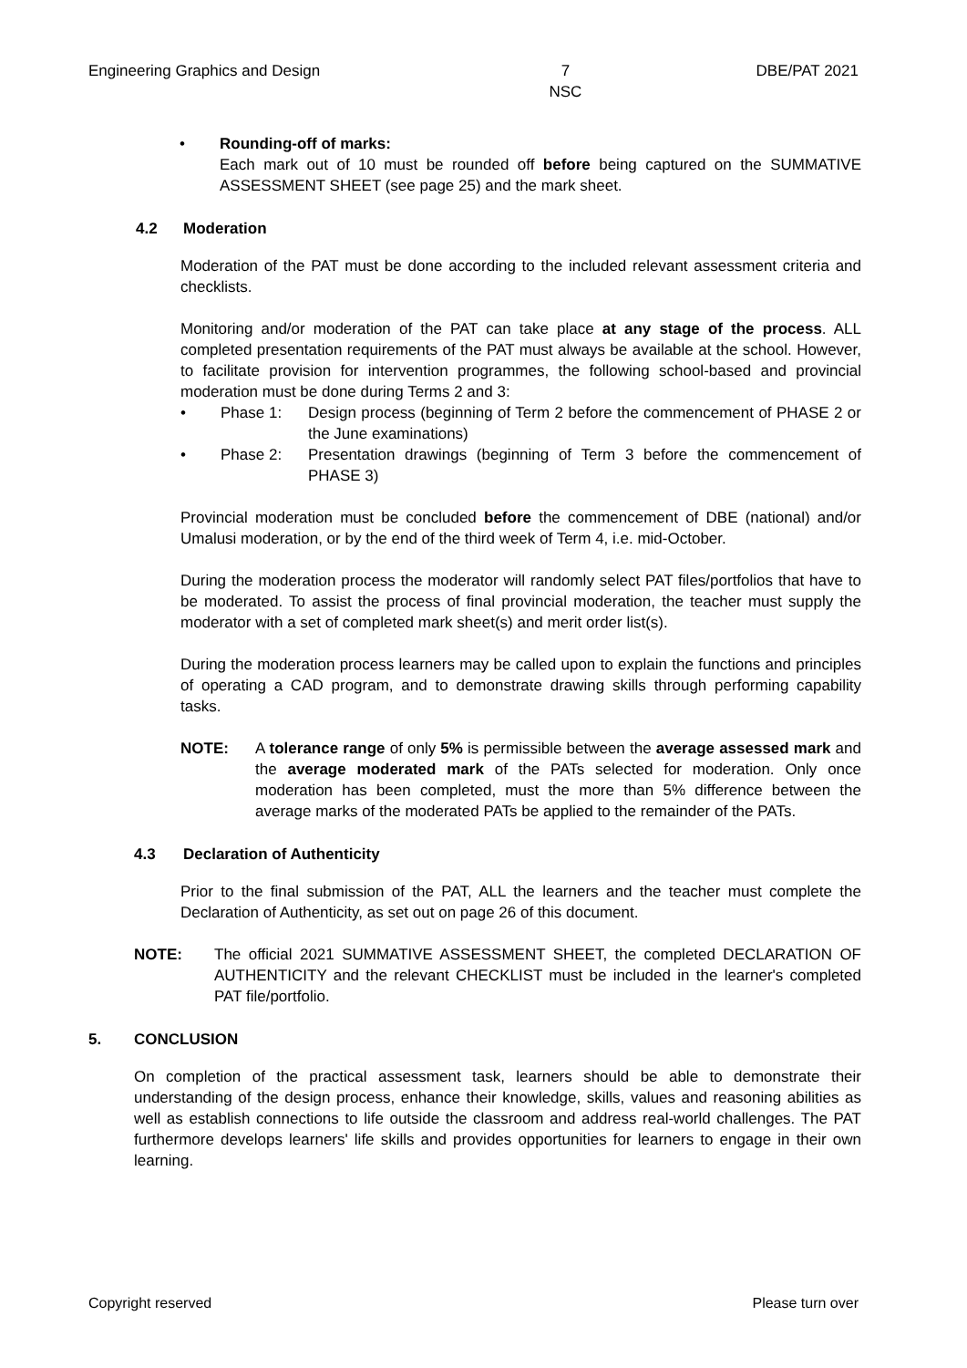Engineering Graphics and Design 7
NSC DBE/PAT 2021
• Rounding-off of marks:
Each mark out of 10 must be rounded off before being captured on the SUMMATIVE ASSESSMENT SHEET (see page 25) and the mark sheet.
4.2 Moderation
Moderation of the PAT must be done according to the included relevant assessment criteria and checklists.
Monitoring and/or moderation of the PAT can take place at any stage of the process. ALL completed presentation requirements of the PAT must always be available at the school. However, to facilitate provision for intervention programmes, the following school-based and provincial moderation must be done during Terms 2 and 3:
• Phase 1: Design process (beginning of Term 2 before the commencement of PHASE 2 or the June examinations)
• Phase 2: Presentation drawings (beginning of Term 3 before the commencement of PHASE 3)
Provincial moderation must be concluded before the commencement of DBE (national) and/or Umalusi moderation, or by the end of the third week of Term 4, i.e. mid-October.
During the moderation process the moderator will randomly select PAT files/portfolios that have to be moderated. To assist the process of final provincial moderation, the teacher must supply the moderator with a set of completed mark sheet(s) and merit order list(s).
During the moderation process learners may be called upon to explain the functions and principles of operating a CAD program, and to demonstrate drawing skills through performing capability tasks.
NOTE: A tolerance range of only 5% is permissible between the average assessed mark and the average moderated mark of the PATs selected for moderation. Only once moderation has been completed, must the more than 5% difference between the average marks of the moderated PATs be applied to the remainder of the PATs.
4.3 Declaration of Authenticity
Prior to the final submission of the PAT, ALL the learners and the teacher must complete the Declaration of Authenticity, as set out on page 26 of this document.
NOTE: The official 2021 SUMMATIVE ASSESSMENT SHEET, the completed DECLARATION OF AUTHENTICITY and the relevant CHECKLIST must be included in the learner's completed PAT file/portfolio.
5. CONCLUSION
On completion of the practical assessment task, learners should be able to demonstrate their understanding of the design process, enhance their knowledge, skills, values and reasoning abilities as well as establish connections to life outside the classroom and address real-world challenges. The PAT furthermore develops learners' life skills and provides opportunities for learners to engage in their own learning.
Copyright reserved Please turn over